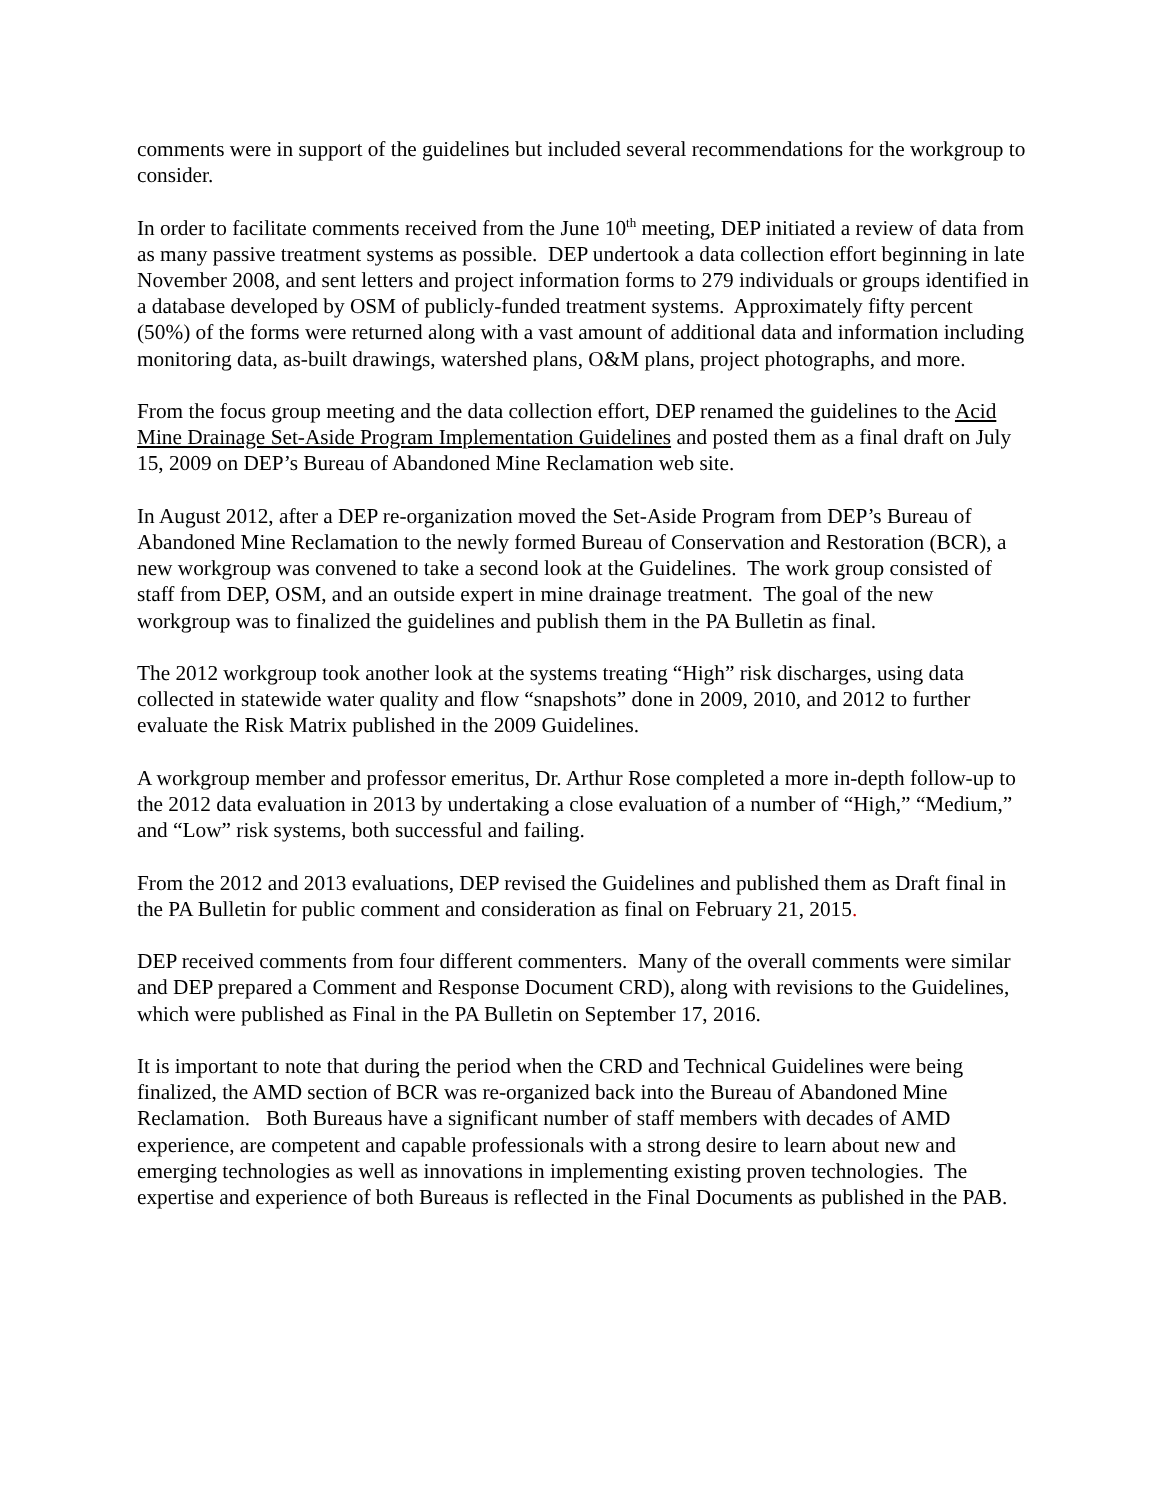comments were in support of the guidelines but included several recommendations for the workgroup to consider.
In order to facilitate comments received from the June 10<sup>th</sup> meeting, DEP initiated a review of data from as many passive treatment systems as possible. DEP undertook a data collection effort beginning in late November 2008, and sent letters and project information forms to 279 individuals or groups identified in a database developed by OSM of publicly-funded treatment systems. Approximately fifty percent (50%) of the forms were returned along with a vast amount of additional data and information including monitoring data, as-built drawings, watershed plans, O&M plans, project photographs, and more.
From the focus group meeting and the data collection effort, DEP renamed the guidelines to the Acid Mine Drainage Set-Aside Program Implementation Guidelines and posted them as a final draft on July 15, 2009 on DEP’s Bureau of Abandoned Mine Reclamation web site.
In August 2012, after a DEP re-organization moved the Set-Aside Program from DEP’s Bureau of Abandoned Mine Reclamation to the newly formed Bureau of Conservation and Restoration (BCR), a new workgroup was convened to take a second look at the Guidelines. The work group consisted of staff from DEP, OSM, and an outside expert in mine drainage treatment. The goal of the new workgroup was to finalized the guidelines and publish them in the PA Bulletin as final.
The 2012 workgroup took another look at the systems treating “High” risk discharges, using data collected in statewide water quality and flow “snapshots” done in 2009, 2010, and 2012 to further evaluate the Risk Matrix published in the 2009 Guidelines.
A workgroup member and professor emeritus, Dr. Arthur Rose completed a more in-depth follow-up to the 2012 data evaluation in 2013 by undertaking a close evaluation of a number of “High,” “Medium,” and “Low” risk systems, both successful and failing.
From the 2012 and 2013 evaluations, DEP revised the Guidelines and published them as Draft final in the PA Bulletin for public comment and consideration as final on February 21, 2015.
DEP received comments from four different commenters. Many of the overall comments were similar and DEP prepared a Comment and Response Document CRD), along with revisions to the Guidelines, which were published as Final in the PA Bulletin on September 17, 2016.
It is important to note that during the period when the CRD and Technical Guidelines were being finalized, the AMD section of BCR was re-organized back into the Bureau of Abandoned Mine Reclamation. Both Bureaus have a significant number of staff members with decades of AMD experience, are competent and capable professionals with a strong desire to learn about new and emerging technologies as well as innovations in implementing existing proven technologies. The expertise and experience of both Bureaus is reflected in the Final Documents as published in the PAB.